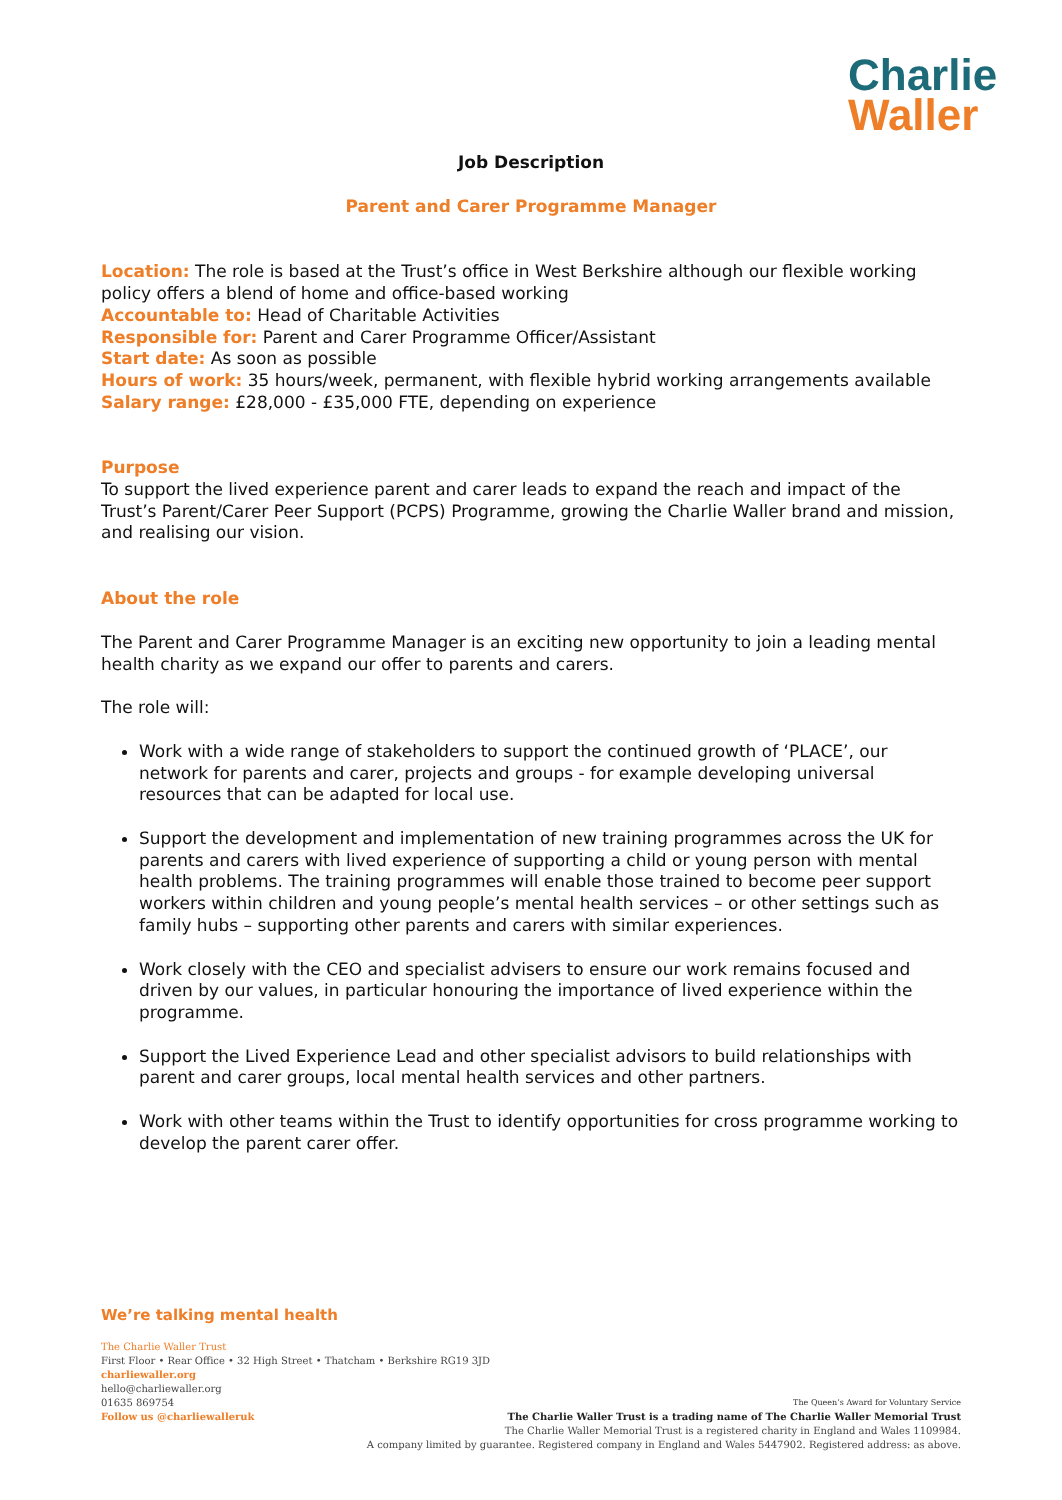Charlie
Waller
Job Description
Parent and Carer Programme Manager
Location: The role is based at the Trust’s office in West Berkshire although our flexible working policy offers a blend of home and office-based working
Accountable to: Head of Charitable Activities
Responsible for: Parent and Carer Programme Officer/Assistant
Start date: As soon as possible
Hours of work: 35 hours/week, permanent, with flexible hybrid working arrangements available
Salary range: £28,000 - £35,000 FTE, depending on experience
Purpose
To support the lived experience parent and carer leads to expand the reach and impact of the Trust’s Parent/Carer Peer Support (PCPS) Programme, growing the Charlie Waller brand and mission, and realising our vision.
About the role
The Parent and Carer Programme Manager is an exciting new opportunity to join a leading mental health charity as we expand our offer to parents and carers.
The role will:
Work with a wide range of stakeholders to support the continued growth of ‘PLACE’, our network for parents and carer, projects and groups - for example developing universal resources that can be adapted for local use.
Support the development and implementation of new training programmes across the UK for parents and carers with lived experience of supporting a child or young person with mental health problems. The training programmes will enable those trained to become peer support workers within children and young people’s mental health services – or other settings such as family hubs – supporting other parents and carers with similar experiences.
Work closely with the CEO and specialist advisers to ensure our work remains focused and driven by our values, in particular honouring the importance of lived experience within the programme.
Support the Lived Experience Lead and other specialist advisors to build relationships with parent and carer groups, local mental health services and other partners.
Work with other teams within the Trust to identify opportunities for cross programme working to develop the parent carer offer.
We’re talking mental health
The Charlie Waller Trust
First Floor • Rear Office • 32 High Street • Thatcham • Berkshire RG19 3JD
charliewaller.org
hello@charliewaller.org
01635 869754
Follow us @charliewalleruk
The Queen’s Award for Voluntary Service
The Charlie Waller Trust is a trading name of The Charlie Waller Memorial Trust
The Charlie Waller Memorial Trust is a registered charity in England and Wales 1109984.
A company limited by guarantee. Registered company in England and Wales 5447902. Registered address: as above.